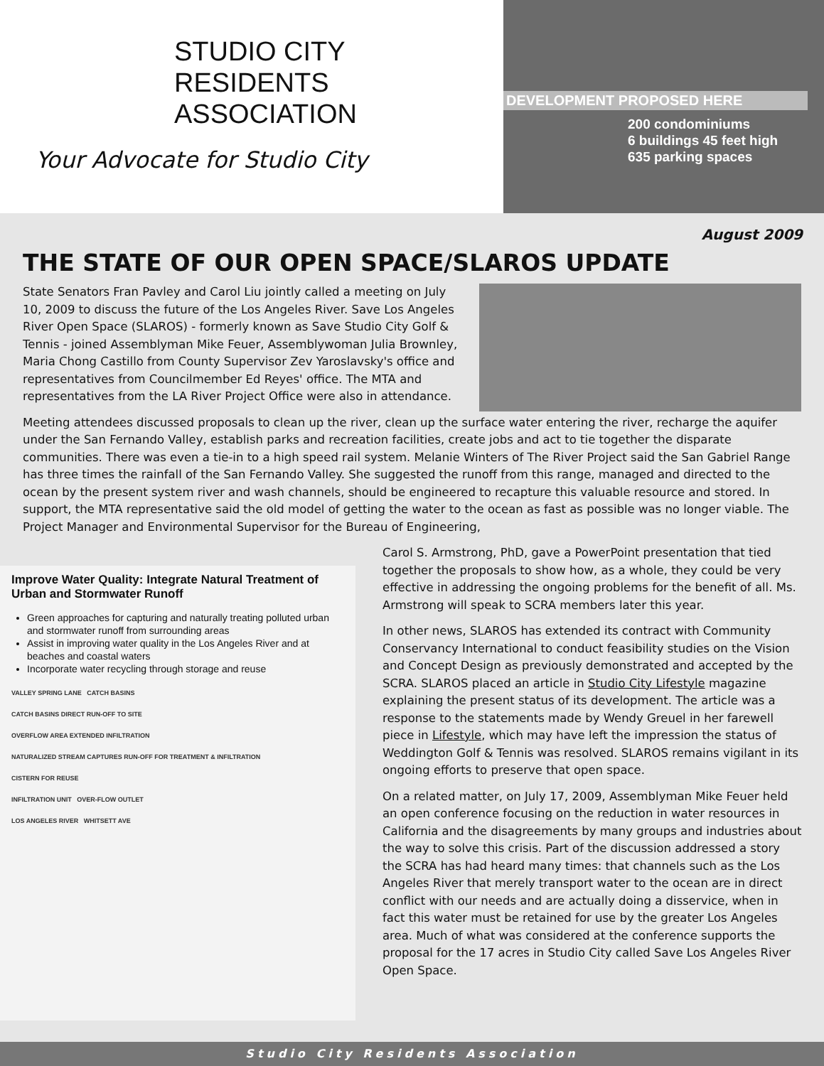STUDIO CITY
RESIDENTS ASSOCIATION
Your Advocate for Studio City
DEVELOPMENT PROPOSED HERE
200 condominiums
6 buildings 45 feet high
635 parking spaces
August 2009
THE STATE OF OUR OPEN SPACE/SLAROS UPDATE
State Senators Fran Pavley and Carol Liu jointly called a meeting on July 10, 2009 to discuss the future of the Los Angeles River. Save Los Angeles River Open Space (SLAROS) - formerly known as Save Studio City Golf & Tennis - joined Assemblyman Mike Feuer, Assemblywoman Julia Brownley, Maria Chong Castillo from County Supervisor Zev Yaroslavsky's office and representatives from Councilmember Ed Reyes' office. The MTA and representatives from the LA River Project Office were also in attendance.
Meeting attendees discussed proposals to clean up the river, clean up the surface water entering the river, recharge the aquifer under the San Fernando Valley, establish parks and recreation facilities, create jobs and act to tie together the disparate communities. There was even a tie-in to a high speed rail system. Melanie Winters of The River Project said the San Gabriel Range has three times the rainfall of the San Fernando Valley. She suggested the runoff from this range, managed and directed to the ocean by the present system river and wash channels, should be engineered to recapture this valuable resource and stored. In support, the MTA representative said the old model of getting the water to the ocean as fast as possible was no longer viable. The Project Manager and Environmental Supervisor for the Bureau of Engineering,
Improve Water Quality: Integrate Natural Treatment of Urban and Stormwater Runoff
Green approaches for capturing and naturally treating polluted urban and stormwater runoff from surrounding areas
Assist in improving water quality in the Los Angeles River and at beaches and coastal waters
Incorporate water recycling through storage and reuse
VALLEY SPRING LANE CATCH BASINS
CATCH BASINS DIRECT RUN-OFF TO SITE
OVERFLOW AREA EXTENDED INFILTRATION
NATURALIZED STREAM CAPTURES RUN-OFF FOR TREATMENT & INFILTRATION
CISTERN FOR REUSE
INFILTRATION UNIT OVER-FLOW OUTLET
LOS ANGELES RIVER WHITSETT AVE
Carol S. Armstrong, PhD, gave a PowerPoint presentation that tied together the proposals to show how, as a whole, they could be very effective in addressing the ongoing problems for the benefit of all. Ms. Armstrong will speak to SCRA members later this year.
In other news, SLAROS has extended its contract with Community Conservancy International to conduct feasibility studies on the Vision and Concept Design as previously demonstrated and accepted by the SCRA. SLAROS placed an article in Studio City Lifestyle magazine explaining the present status of its development. The article was a response to the statements made by Wendy Greuel in her farewell piece in Lifestyle, which may have left the impression the status of Weddington Golf & Tennis was resolved. SLAROS remains vigilant in its ongoing efforts to preserve that open space.
On a related matter, on July 17, 2009, Assemblyman Mike Feuer held an open conference focusing on the reduction in water resources in California and the disagreements by many groups and industries about the way to solve this crisis. Part of the discussion addressed a story the SCRA has had heard many times: that channels such as the Los Angeles River that merely transport water to the ocean are in direct conflict with our needs and are actually doing a disservice, when in fact this water must be retained for use by the greater Los Angeles area. Much of what was considered at the conference supports the proposal for the 17 acres in Studio City called Save Los Angeles River Open Space.
Studio City Residents Association